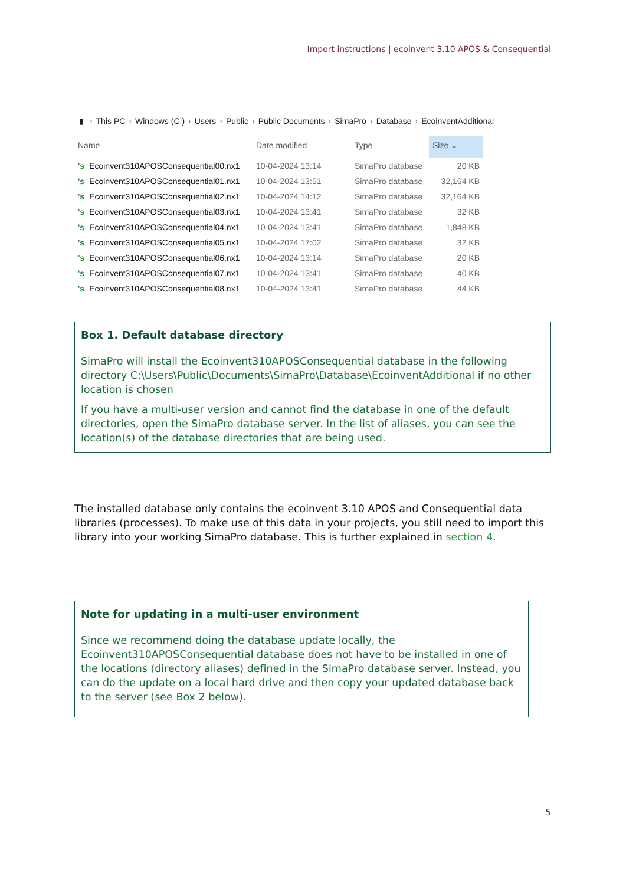Import instructions | ecoinvent 3.10 APOS & Consequential
▮ › This PC › Windows (C:) › Users › Public › Public Documents › SimaPro › Database › EcoinventAdditional
| Name | Date modified | Type | Size ⌄ |
| --- | --- | --- | --- |
| 's Ecoinvent310APOSConsequential00.nx1 | 10-04-2024 13:14 | SimaPro database | 20 KB |
| 's Ecoinvent310APOSConsequential01.nx1 | 10-04-2024 13:51 | SimaPro database | 32,164 KB |
| 's Ecoinvent310APOSConsequential02.nx1 | 10-04-2024 14:12 | SimaPro database | 32,164 KB |
| 's Ecoinvent310APOSConsequential03.nx1 | 10-04-2024 13:41 | SimaPro database | 32 KB |
| 's Ecoinvent310APOSConsequential04.nx1 | 10-04-2024 13:41 | SimaPro database | 1,848 KB |
| 's Ecoinvent310APOSConsequential05.nx1 | 10-04-2024 17:02 | SimaPro database | 32 KB |
| 's Ecoinvent310APOSConsequential06.nx1 | 10-04-2024 13:14 | SimaPro database | 20 KB |
| 's Ecoinvent310APOSConsequential07.nx1 | 10-04-2024 13:41 | SimaPro database | 40 KB |
| 's Ecoinvent310APOSConsequential08.nx1 | 10-04-2024 13:41 | SimaPro database | 44 KB |
Box 1. Default database directory
SimaPro will install the Ecoinvent310APOSConsequential database in the following directory C:\Users\Public\Documents\SimaPro\Database\EcoinventAdditional if no other location is chosen
If you have a multi-user version and cannot find the database in one of the default directories, open the SimaPro database server. In the list of aliases, you can see the location(s) of the database directories that are being used.
The installed database only contains the ecoinvent 3.10 APOS and Consequential data libraries (processes). To make use of this data in your projects, you still need to import this library into your working SimaPro database. This is further explained in section 4.
Note for updating in a multi-user environment
Since we recommend doing the database update locally, the Ecoinvent310APOSConsequential database does not have to be installed in one of the locations (directory aliases) defined in the SimaPro database server. Instead, you can do the update on a local hard drive and then copy your updated database back to the server (see Box 2 below).
5